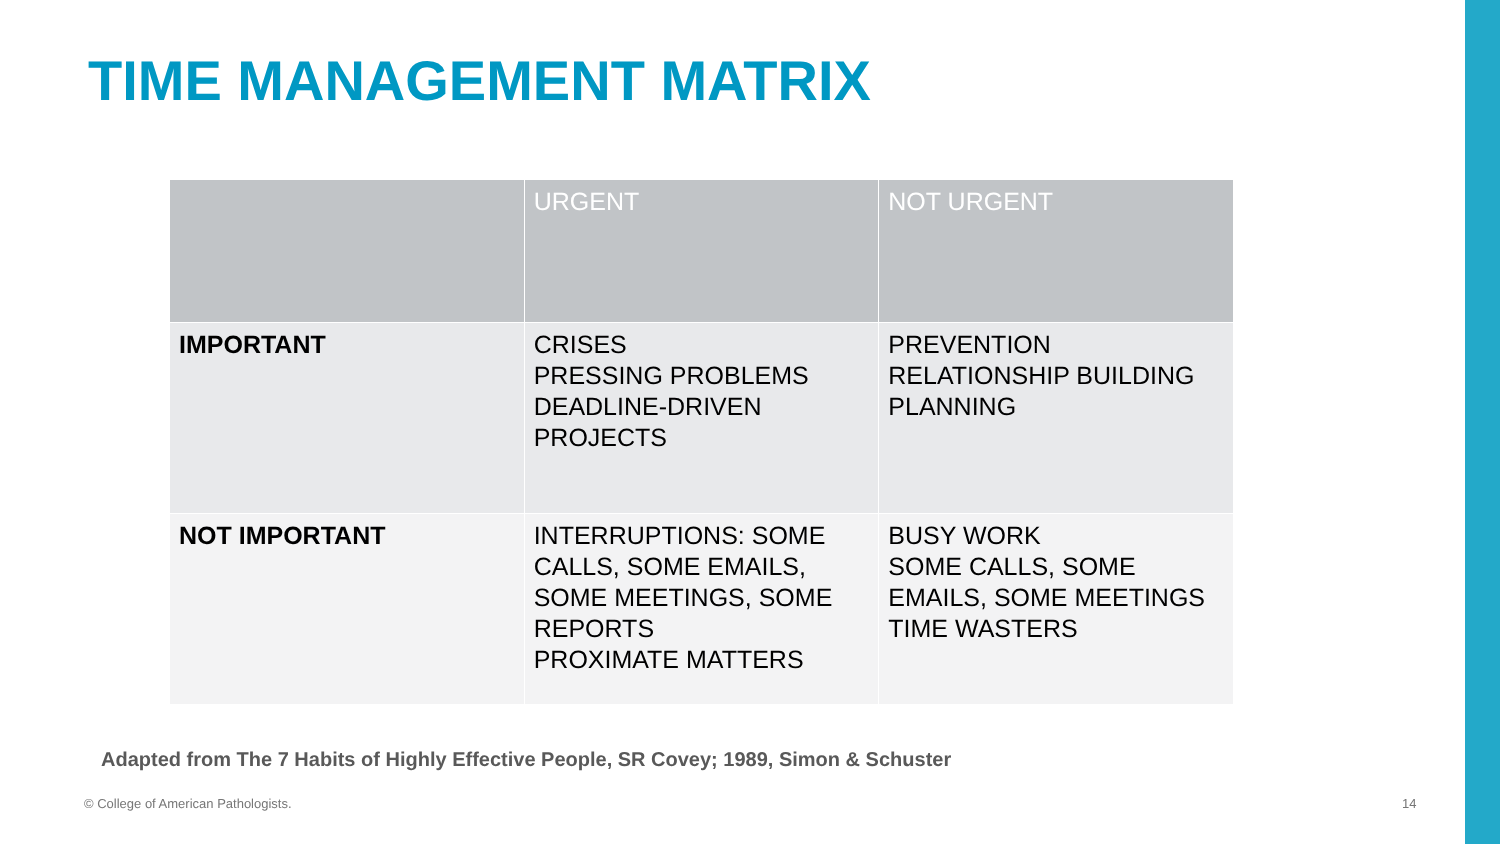TIME MANAGEMENT MATRIX
| | URGENT | NOT URGENT |
| --- | --- | --- |
| IMPORTANT | CRISES PRESSING PROBLEMS DEADLINE-DRIVEN PROJECTS | PREVENTION RELATIONSHIP BUILDING PLANNING |
| NOT IMPORTANT | INTERRUPTIONS: SOME CALLS, SOME EMAILS, SOME MEETINGS, SOME REPORTS PROXIMATE MATTERS | BUSY WORK SOME CALLS, SOME EMAILS, SOME MEETINGS TIME WASTERS |
Adapted from The 7 Habits of Highly Effective People, SR Covey; 1989, Simon & Schuster
© College of American Pathologists.
14